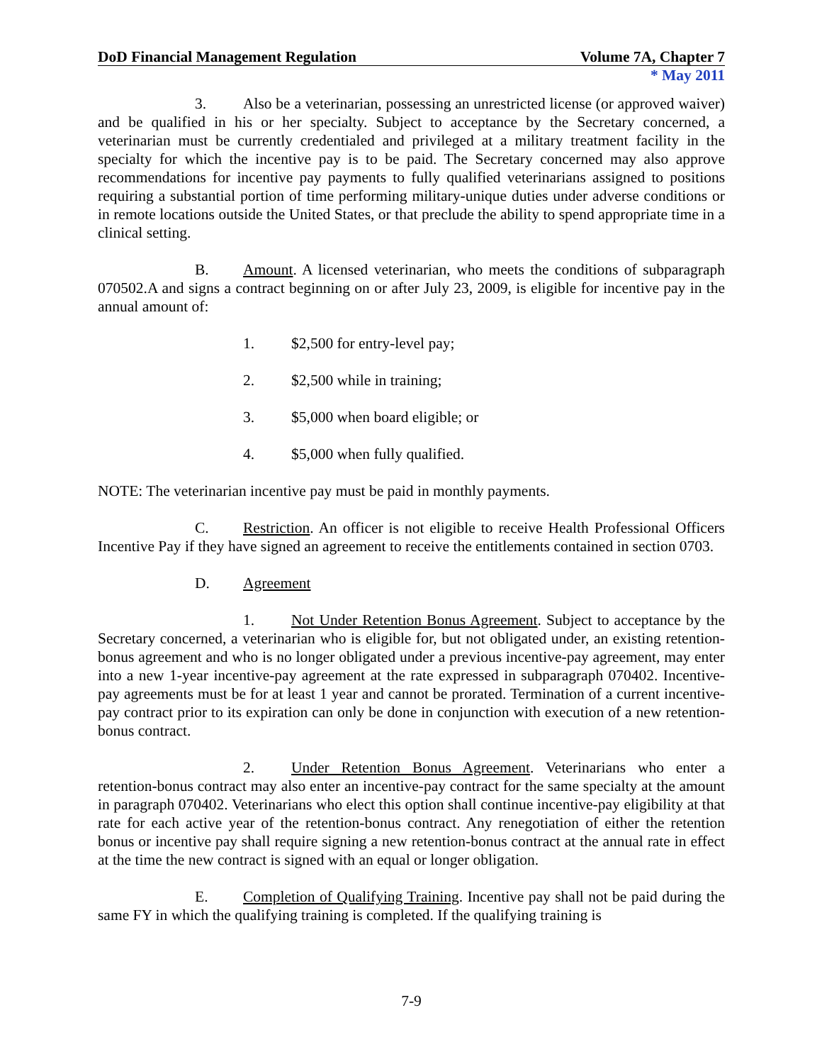DoD Financial Management Regulation Volume 7A, Chapter 7
* May 2011
3. Also be a veterinarian, possessing an unrestricted license (or approved waiver) and be qualified in his or her specialty. Subject to acceptance by the Secretary concerned, a veterinarian must be currently credentialed and privileged at a military treatment facility in the specialty for which the incentive pay is to be paid. The Secretary concerned may also approve recommendations for incentive pay payments to fully qualified veterinarians assigned to positions requiring a substantial portion of time performing military-unique duties under adverse conditions or in remote locations outside the United States, or that preclude the ability to spend appropriate time in a clinical setting.
B. Amount. A licensed veterinarian, who meets the conditions of subparagraph 070502.A and signs a contract beginning on or after July 23, 2009, is eligible for incentive pay in the annual amount of:
1. $2,500 for entry-level pay;
2. $2,500 while in training;
3. $5,000 when board eligible; or
4. $5,000 when fully qualified.
NOTE: The veterinarian incentive pay must be paid in monthly payments.
C. Restriction. An officer is not eligible to receive Health Professional Officers Incentive Pay if they have signed an agreement to receive the entitlements contained in section 0703.
D. Agreement
1. Not Under Retention Bonus Agreement. Subject to acceptance by the Secretary concerned, a veterinarian who is eligible for, but not obligated under, an existing retention-bonus agreement and who is no longer obligated under a previous incentive-pay agreement, may enter into a new 1-year incentive-pay agreement at the rate expressed in subparagraph 070402. Incentive-pay agreements must be for at least 1 year and cannot be prorated. Termination of a current incentive-pay contract prior to its expiration can only be done in conjunction with execution of a new retention-bonus contract.
2. Under Retention Bonus Agreement. Veterinarians who enter a retention-bonus contract may also enter an incentive-pay contract for the same specialty at the amount in paragraph 070402. Veterinarians who elect this option shall continue incentive-pay eligibility at that rate for each active year of the retention-bonus contract. Any renegotiation of either the retention bonus or incentive pay shall require signing a new retention-bonus contract at the annual rate in effect at the time the new contract is signed with an equal or longer obligation.
E. Completion of Qualifying Training. Incentive pay shall not be paid during the same FY in which the qualifying training is completed. If the qualifying training is
7-9